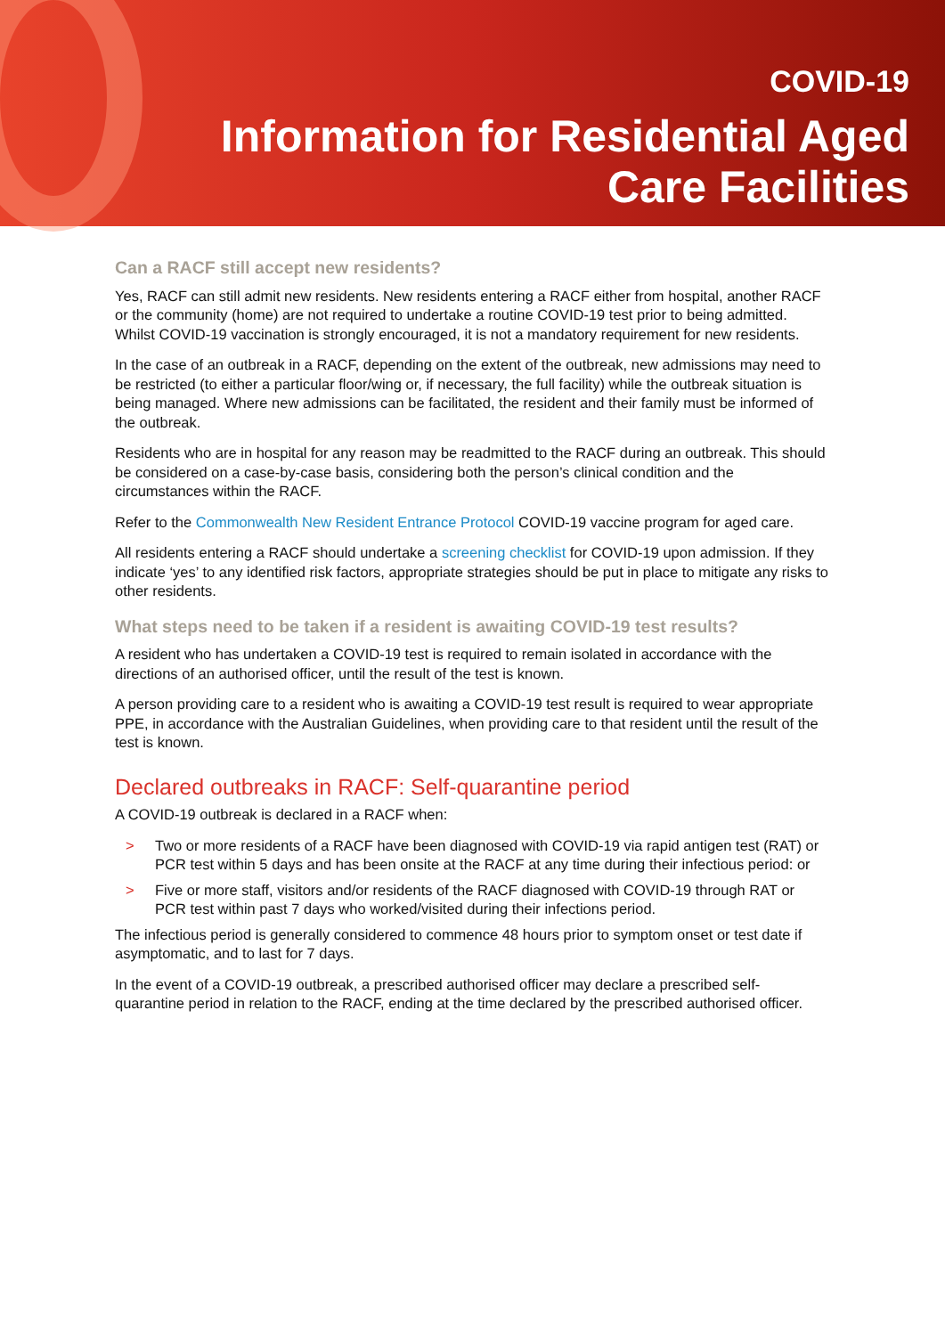COVID-19
Information for Residential Aged
Care Facilities
Can a RACF still accept new residents?
Yes, RACF can still admit new residents. New residents entering a RACF either from hospital, another RACF or the community (home) are not required to undertake a routine COVID-19 test prior to being admitted. Whilst COVID-19 vaccination is strongly encouraged, it is not a mandatory requirement for new residents.
In the case of an outbreak in a RACF, depending on the extent of the outbreak, new admissions may need to be restricted (to either a particular floor/wing or, if necessary, the full facility) while the outbreak situation is being managed. Where new admissions can be facilitated, the resident and their family must be informed of the outbreak.
Residents who are in hospital for any reason may be readmitted to the RACF during an outbreak. This should be considered on a case-by-case basis, considering both the person’s clinical condition and the circumstances within the RACF.
Refer to the Commonwealth New Resident Entrance Protocol COVID-19 vaccine program for aged care.
All residents entering a RACF should undertake a screening checklist for COVID-19 upon admission. If they indicate ‘yes’ to any identified risk factors, appropriate strategies should be put in place to mitigate any risks to other residents.
What steps need to be taken if a resident is awaiting COVID-19 test results?
A resident who has undertaken a COVID-19 test is required to remain isolated in accordance with the directions of an authorised officer, until the result of the test is known.
A person providing care to a resident who is awaiting a COVID-19 test result is required to wear appropriate PPE, in accordance with the Australian Guidelines, when providing care to that resident until the result of the test is known.
Declared outbreaks in RACF: Self-quarantine period
A COVID-19 outbreak is declared in a RACF when:
> Two or more residents of a RACF have been diagnosed with COVID-19 via rapid antigen test (RAT) or PCR test within 5 days and has been onsite at the RACF at any time during their infectious period: or
> Five or more staff, visitors and/or residents of the RACF diagnosed with COVID-19 through RAT or PCR test within past 7 days who worked/visited during their infections period.
The infectious period is generally considered to commence 48 hours prior to symptom onset or test date if asymptomatic, and to last for 7 days.
In the event of a COVID-19 outbreak, a prescribed authorised officer may declare a prescribed self-quarantine period in relation to the RACF, ending at the time declared by the prescribed authorised officer.